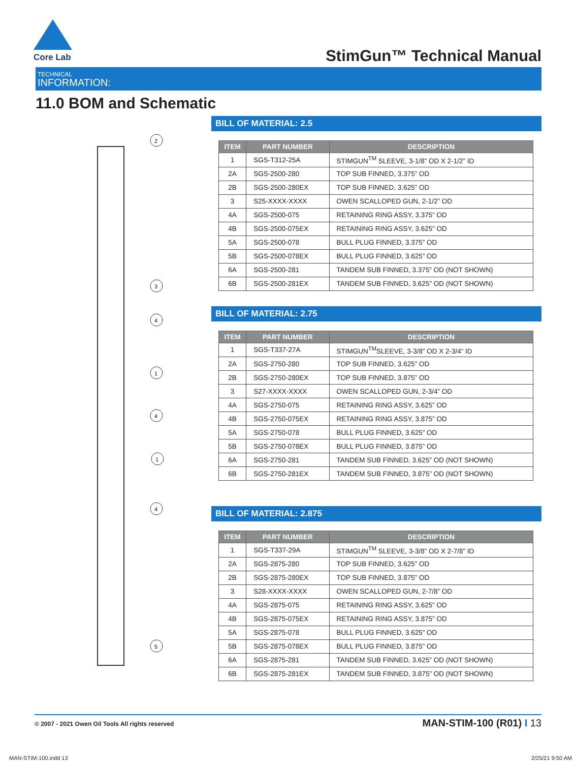Core Lab
StimGun™ Technical Manual
TECHNICAL
INFORMATION:
11.0 BOM and Schematic
2
3
4
1
4
1
4
5
BILL OF MATERIAL: 2.5
| ITEM | PART NUMBER | DESCRIPTION |
| --- | --- | --- |
| 1 | SGS-T312-25A | STIMGUN<sup>TM</sup> SLEEVE, 3-1/8” OD X 2-1/2” ID |
| 2A | SGS-2500-280 | TOP SUB FINNED, 3.375” OD |
| 2B | SGS-2500-280EX | TOP SUB FINNED, 3.625” OD |
| 3 | S25-XXXX-XXXX | OWEN SCALLOPED GUN, 2-1/2” OD |
| 4A | SGS-2500-075 | RETAINING RING ASSY, 3.375” OD |
| 4B | SGS-2500-075EX | RETAINING RING ASSY, 3.625” OD |
| 5A | SGS-2500-078 | BULL PLUG FINNED, 3.375” OD |
| 5B | SGS-2500-078EX | BULL PLUG FINNED, 3.625” OD |
| 6A | SGS-2500-281 | TANDEM SUB FINNED, 3.375” OD (NOT SHOWN) |
| 6B | SGS-2500-281EX | TANDEM SUB FINNED, 3.625” OD (NOT SHOWN) |
BILL OF MATERIAL: 2.75
| ITEM | PART NUMBER | DESCRIPTION |
| --- | --- | --- |
| 1 | SGS-T337-27A | STIMGUN<sup>TM</sup>SLEEVE, 3-3/8” OD X 2-3/4” ID |
| 2A | SGS-2750-280 | TOP SUB FINNED, 3.625” OD |
| 2B | SGS-2750-280EX | TOP SUB FINNED, 3.875” OD |
| 3 | S27-XXXX-XXXX | OWEN SCALLOPED GUN, 2-3/4” OD |
| 4A | SGS-2750-075 | RETAINING RING ASSY, 3.625” OD |
| 4B | SGS-2750-075EX | RETAINING RING ASSY, 3.875” OD |
| 5A | SGS-2750-078 | BULL PLUG FINNED, 3.625” OD |
| 5B | SGS-2750-078EX | BULL PLUG FINNED, 3.875” OD |
| 6A | SGS-2750-281 | TANDEM SUB FINNED, 3.625” OD (NOT SHOWN) |
| 6B | SGS-2750-281EX | TANDEM SUB FINNED, 3.875” OD (NOT SHOWN) |
BILL OF MATERIAL: 2.875
| ITEM | PART NUMBER | DESCRIPTION |
| --- | --- | --- |
| 1 | SGS-T337-29A | STIMGUN<sup>TM</sup> SLEEVE, 3-3/8” OD X 2-7/8” ID |
| 2A | SGS-2875-280 | TOP SUB FINNED, 3.625” OD |
| 2B | SGS-2875-280EX | TOP SUB FINNED, 3.875” OD |
| 3 | S28-XXXX-XXXX | OWEN SCALLOPED GUN, 2-7/8” OD |
| 4A | SGS-2875-075 | RETAINING RING ASSY, 3.625” OD |
| 4B | SGS-2875-075EX | RETAINING RING ASSY, 3.875” OD |
| 5A | SGS-2875-078 | BULL PLUG FINNED, 3.625” OD |
| 5B | SGS-2875-078EX | BULL PLUG FINNED, 3.875” OD |
| 6A | SGS-2875-281 | TANDEM SUB FINNED, 3.625” OD (NOT SHOWN) |
| 6B | SGS-2875-281EX | TANDEM SUB FINNED, 3.875” OD (NOT SHOWN) |
© 2007 - 2021 Owen Oil Tools All rights reserved MAN-STIM-100 (R01) I 13
MAN-STIM-100.indd 13 2/25/21 9:50 AM